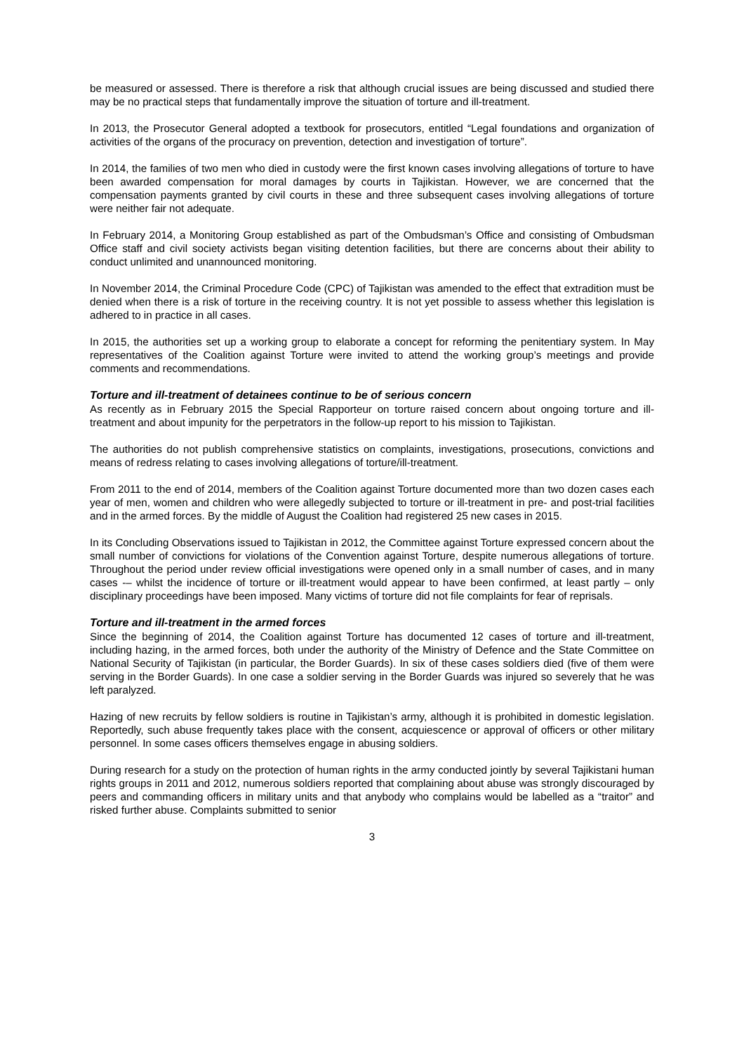be measured or assessed. There is therefore a risk that although crucial issues are being discussed and studied there may be no practical steps that fundamentally improve the situation of torture and ill-treatment.
In 2013, the Prosecutor General adopted a textbook for prosecutors, entitled “Legal foundations and organization of activities of the organs of the procuracy on prevention, detection and investigation of torture”.
In 2014, the families of two men who died in custody were the first known cases involving allegations of torture to have been awarded compensation for moral damages by courts in Tajikistan. However, we are concerned that the compensation payments granted by civil courts in these and three subsequent cases involving allegations of torture were neither fair not adequate.
In February 2014, a Monitoring Group established as part of the Ombudsman’s Office and consisting of Ombudsman Office staff and civil society activists began visiting detention facilities, but there are concerns about their ability to conduct unlimited and unannounced monitoring.
In November 2014, the Criminal Procedure Code (CPC) of Tajikistan was amended to the effect that extradition must be denied when there is a risk of torture in the receiving country. It is not yet possible to assess whether this legislation is adhered to in practice in all cases.
In 2015, the authorities set up a working group to elaborate a concept for reforming the penitentiary system. In May representatives of the Coalition against Torture were invited to attend the working group’s meetings and provide comments and recommendations.
Torture and ill-treatment of detainees continue to be of serious concern
As recently as in February 2015 the Special Rapporteur on torture raised concern about ongoing torture and ill-treatment and about impunity for the perpetrators in the follow-up report to his mission to Tajikistan.
The authorities do not publish comprehensive statistics on complaints, investigations, prosecutions, convictions and means of redress relating to cases involving allegations of torture/ill-treatment.
From 2011 to the end of 2014, members of the Coalition against Torture documented more than two dozen cases each year of men, women and children who were allegedly subjected to torture or ill-treatment in pre- and post-trial facilities and in the armed forces. By the middle of August the Coalition had registered 25 new cases in 2015.
In its Concluding Observations issued to Tajikistan in 2012, the Committee against Torture expressed concern about the small number of convictions for violations of the Convention against Torture, despite numerous allegations of torture. Throughout the period under review official investigations were opened only in a small number of cases, and in many cases -– whilst the incidence of torture or ill-treatment would appear to have been confirmed, at least partly – only disciplinary proceedings have been imposed. Many victims of torture did not file complaints for fear of reprisals.
Torture and ill-treatment in the armed forces
Since the beginning of 2014, the Coalition against Torture has documented 12 cases of torture and ill-treatment, including hazing, in the armed forces, both under the authority of the Ministry of Defence and the State Committee on National Security of Tajikistan (in particular, the Border Guards). In six of these cases soldiers died (five of them were serving in the Border Guards). In one case a soldier serving in the Border Guards was injured so severely that he was left paralyzed.
Hazing of new recruits by fellow soldiers is routine in Tajikistan’s army, although it is prohibited in domestic legislation. Reportedly, such abuse frequently takes place with the consent, acquiescence or approval of officers or other military personnel. In some cases officers themselves engage in abusing soldiers.
During research for a study on the protection of human rights in the army conducted jointly by several Tajikistani human rights groups in 2011 and 2012, numerous soldiers reported that complaining about abuse was strongly discouraged by peers and commanding officers in military units and that anybody who complains would be labelled as a “traitor” and risked further abuse. Complaints submitted to senior
3